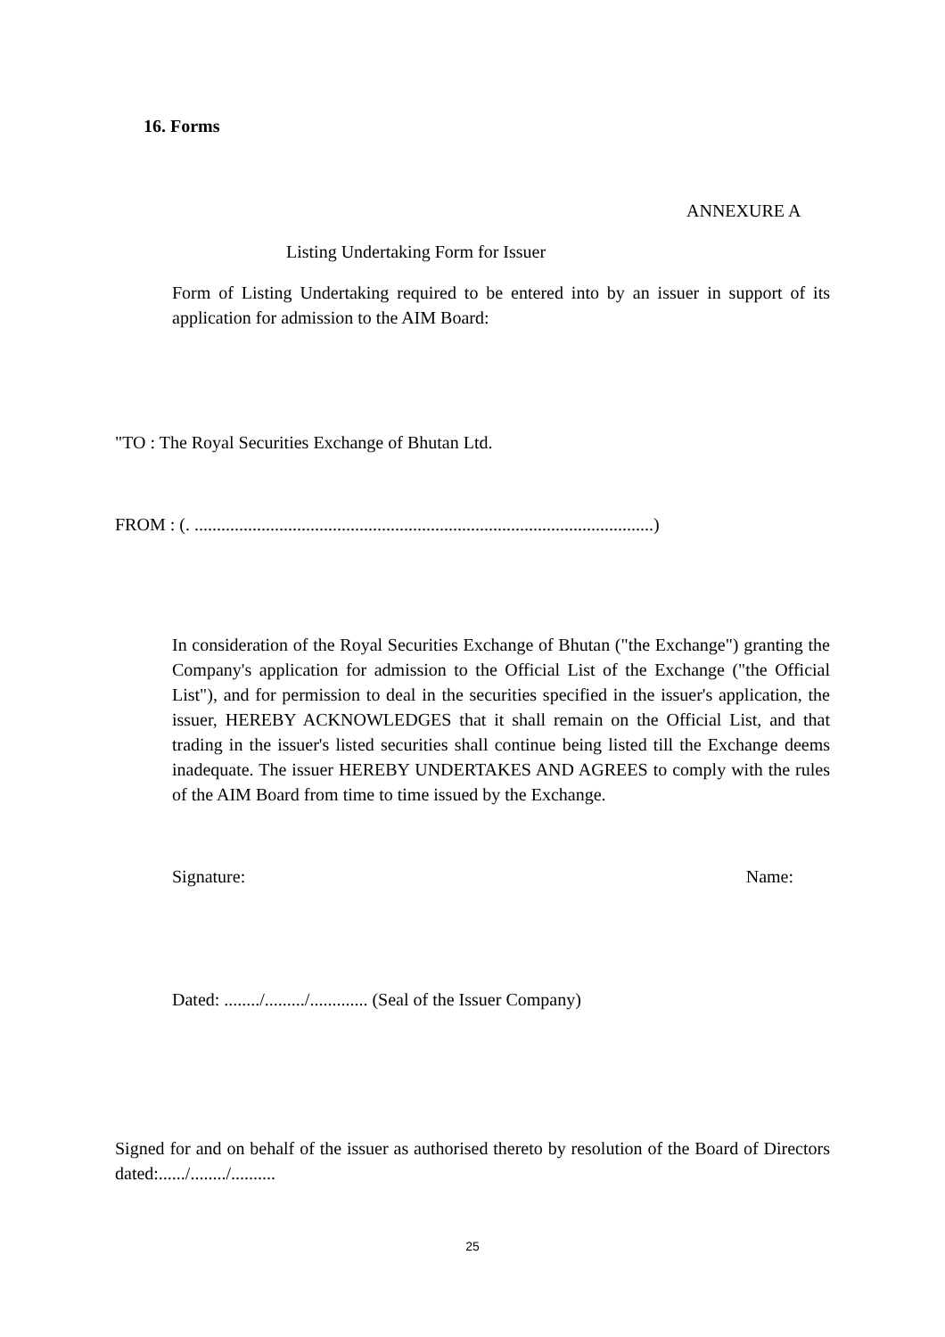16. Forms
ANNEXURE A
Listing Undertaking Form for Issuer
Form of Listing Undertaking required to be entered into by an issuer in support of its application for admission to the AIM Board:
"TO : The Royal Securities Exchange of Bhutan Ltd.
FROM : (. .......................................................................................................)
In consideration of the Royal Securities Exchange of Bhutan ("the Exchange") granting the Company's application for admission to the Official List of the Exchange ("the Official List"), and for permission to deal in the securities specified in the issuer's application, the issuer, HEREBY ACKNOWLEDGES that it shall remain on the Official List, and that trading in the issuer's listed securities shall continue being listed till the Exchange deems inadequate. The issuer HEREBY UNDERTAKES AND AGREES to comply with the rules of the AIM Board from time to time issued by the Exchange.
Signature: Name:
Dated: ......../........./............. (Seal of the Issuer Company)
Signed for and on behalf of the issuer as authorised thereto by resolution of the Board of Directors dated:....../......../..........
25